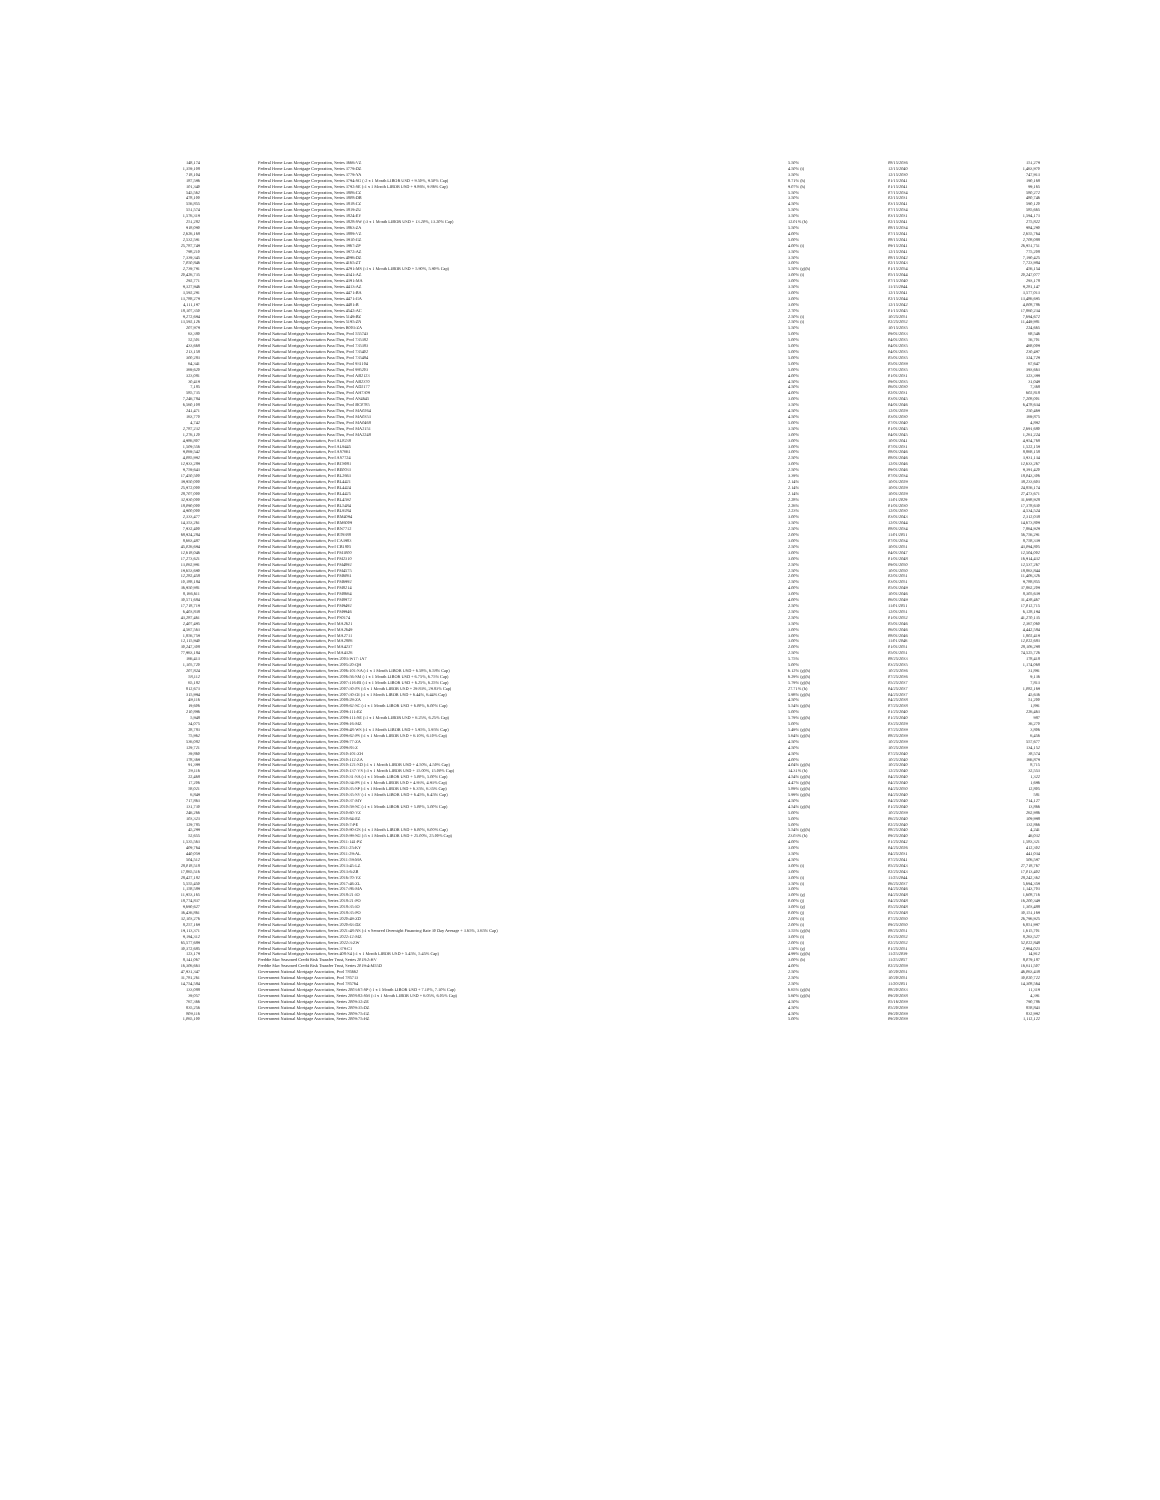| 148,174 | Federal Home Loan Mortgage Corporation, Series 3666-VZ | 5.50% | 08/15/2036 | 151,279 |
| 1,359,108 | Federal Home Loan Mortgage Corporation, Series 3779-DZ | 4.50% (i) | 12/15/2040 | 1,463,970 |
| 718,104 | Federal Home Loan Mortgage Corporation, Series 3779-YA | 3.50% | 12/15/2030 | 747,913 |
| 187,596 | Federal Home Loan Mortgage Corporation, Series 3794-SG (-2 x 1 Month LIBOR USD + 9.50%, 9.50% Cap) | 8.71% (h) | 01/15/2041 | 190,168 |
| 101,340 | Federal Home Loan Mortgage Corporation, Series 3792-SE (-1 x 1 Month LIBOR USD + 9.86%, 9.86% Cap) | 9.07% (h) | 01/15/2041 | 99,165 |
| 545,562 | Federal Home Loan Mortgage Corporation, Series 3806-CZ | 5.50% | 07/15/2034 | 580,272 |
| 478,100 | Federal Home Loan Mortgage Corporation, Series 3808-DB | 3.50% | 02/15/2031 | 480,746 |
| 556,855 | Federal Home Loan Mortgage Corporation, Series 3818-CZ | 4.50% | 03/15/2041 | 590,120 |
| 551,574 | Federal Home Loan Mortgage Corporation, Series 3819-ZU | 5.50% | 07/15/2034 | 585,665 |
| 1,576,319 | Federal Home Loan Mortgage Corporation, Series 3824-EY | 3.50% | 03/15/2031 | 1,594,173 |
| 251,282 | Federal Home Loan Mortgage Corporation, Series 3828-SW (-3 x 1 Month LIBOR USD + 13.20%, 13.20% Cap) | 12.01% (h) | 02/15/2041 | 275,822 |
| 918,090 | Federal Home Loan Mortgage Corporation, Series 3863-ZA | 5.50% | 08/15/2034 | 984,290 |
| 2,626,168 | Federal Home Loan Mortgage Corporation, Series 3889-VZ | 4.00% | 07/15/2041 | 2,655,764 |
| 2,532,591 | Federal Home Loan Mortgage Corporation, Series 3910-GZ | 5.00% | 08/15/2041 | 2,708,088 |
| 25,787,749 | Federal Home Loan Mortgage Corporation, Series 3967-ZP | 4.00% (i) | 09/15/2041 | 26,951,751 |
| 798,210 | Federal Home Loan Mortgage Corporation, Series 3972-AZ | 3.50% | 12/15/2041 | 775,208 |
| 7,339,345 | Federal Home Loan Mortgage Corporation, Series 4096-DZ | 3.50% | 08/15/2042 | 7,190,425 |
| 7,050,846 | Federal Home Loan Mortgage Corporation, Series 4165-ZT | 3.00% | 02/15/2043 | 7,723,984 |
| 2,739,791 | Federal Home Loan Mortgage Corporation, Series 4291-MS (-1 x 1 Month LIBOR USD + 5.90%, 5.90% Cap) | 5.50% (g)(h) | 01/15/2054 | 456,154 |
| 20,426,735 | Federal Home Loan Mortgage Corporation, Series 4341-AZ | 3.00% (i) | 05/15/2044 | 20,247,077 |
| 292,771 | Federal Home Loan Mortgage Corporation, Series 4391-MA | 3.00% | 07/15/2040 | 293,178 |
| 9,327,946 | Federal Home Loan Mortgage Corporation, Series 4413-AZ | 3.50% | 11/15/2044 | 9,281,147 |
| 3,592,291 | Federal Home Loan Mortgage Corporation, Series 4471-BA | 3.00% | 12/15/2041 | 3,577,013 |
| 13,788,279 | Federal Home Loan Mortgage Corporation, Series 4471-GA | 3.00% | 02/15/2044 | 13,486,695 |
| 4,111,197 | Federal Home Loan Mortgage Corporation, Series 4481-B | 3.00% | 12/15/2042 | 4,008,786 |
| 18,107,350 | Federal Home Loan Mortgage Corporation, Series 4542-AC | 2.70% | 01/15/2045 | 17,860,234 |
| 9,272,694 | Federal Home Loan Mortgage Corporation, Series 5149-BZ | 2.50% (i) | 10/25/2051 | 7,694,672 |
| 13,592,126 | Federal Home Loan Mortgage Corporation, Series 5195-ZN | 2.50% (i) | 02/25/2052 | 11,449,981 |
| 207,979 | Federal Home Loan Mortgage Corporation, Series R003-ZA | 5.50% | 10/15/2035 | 224,665 |
| 63,380 | Federal National Mortgage Association Pass-Thru, Pool 555743 | 5.00% | 09/01/2033 | 68,546 |
| 52,501 | Federal National Mortgage Association Pass-Thru, Pool 735382 | 5.00% | 04/01/2035 | 56,701 |
| 433,668 | Federal National Mortgage Association Pass-Thru, Pool 735383 | 5.00% | 04/01/2035 | 468,009 |
| 213,158 | Federal National Mortgage Association Pass-Thru, Pool 735402 | 5.00% | 04/01/2035 | 230,497 |
| 300,283 | Federal National Mortgage Association Pass-Thru, Pool 735484 | 5.00% | 05/01/2035 | 324,729 |
| 64,341 | Federal National Mortgage Association Pass-Thru, Pool 931104 | 5.00% | 05/01/2039 | 67,647 |
| 369,620 | Federal National Mortgage Association Pass-Thru, Pool 995203 | 5.00% | 07/01/2035 | 393,663 |
| 323,081 | Federal National Mortgage Association Pass-Thru, Pool AB2123 | 4.00% | 01/01/2031 | 323,399 |
| 30,419 | Federal National Mortgage Association Pass-Thru, Pool AB2370 | 4.50% | 09/01/2035 | 31,049 |
| 7,185 | Federal National Mortgage Association Pass-Thru, Pool AD2177 | 4.50% | 06/01/2030 | 7,368 |
| 585,735 | Federal National Mortgage Association Pass-Thru, Pool AH7309 | 4.00% | 02/01/2031 | 602,818 |
| 7,246,784 | Federal National Mortgage Association Pass-Thru, Pool AS4645 | 3.00% | 03/01/2045 | 7,208,001 |
| 6,560,108 | Federal National Mortgage Association Pass-Thru, Pool BC0785 | 3.50% | 04/01/2046 | 6,478,634 |
| 241,471 | Federal National Mortgage Association Pass-Thru, Pool MA0264 | 4.50% | 12/01/2029 | 250,469 |
| 163,770 | Federal National Mortgage Association Pass-Thru, Pool MA0353 | 4.50% | 03/01/2030 | 169,875 |
| 4,742 | Federal National Mortgage Association Pass-Thru, Pool MA0468 | 5.00% | 07/01/2040 | 4,892 |
| 2,787,232 | Federal National Mortgage Association Pass-Thru, Pool MA2151 | 3.50% | 01/01/2045 | 2,691,680 |
| 1,276,120 | Federal National Mortgage Association Pass-Thru, Pool MA2248 | 3.00% | 04/01/2045 | 1,261,224 |
| 4,986,807 | Federal National Mortgage Association, Pool AL8238 | 3.00% | 10/01/2041 | 4,954,768 |
| 1,509,556 | Federal National Mortgage Association, Pool AL9445 | 3.00% | 07/01/2031 | 1,522,159 |
| 9,069,542 | Federal National Mortgage Association, Pool AS7661 | 3.00% | 08/01/2046 | 8,868,158 |
| 4,085,992 | Federal National Mortgage Association, Pool AS7724 | 2.50% | 08/01/2046 | 3,931,134 |
| 12,933,289 | Federal National Mortgage Association, Pool BC9081 | 3.00% | 12/01/2046 | 12,633,267 |
| 9,759,643 | Federal National Mortgage Association, Pool BE0033 | 2.50% | 09/01/2046 | 9,391,420 |
| 17,450,500 | Federal National Mortgage Association, Pool BL2663 | 3.39% | 07/01/2034 | 18,043,306 |
| 39,950,000 | Federal National Mortgage Association, Pool BL4421 | 2.14% | 10/01/2029 | 38,233,603 |
| 25,972,000 | Federal National Mortgage Association, Pool BL4424 | 2.14% | 10/01/2029 | 24,856,174 |
| 28,707,000 | Federal National Mortgage Association, Pool BL4425 | 2.14% | 10/01/2029 | 27,473,671 |
| 32,930,000 | Federal National Mortgage Association, Pool BL4592 | 2.28% | 11/01/2029 | 31,698,928 |
| 18,090,000 | Federal National Mortgage Association, Pool BL5484 | 2.26% | 01/01/2030 | 17,378,630 |
| 4,900,000 | Federal National Mortgage Association, Pool BL9284 | 2.23% | 12/01/2030 | 4,534,524 |
| 2,333,477 | Federal National Mortgage Association, Pool BM4094 | 3.00% | 03/01/2043 | 2,312,038 |
| 14,353,261 | Federal National Mortgage Association, Pool BM6009 | 3.50% | 12/01/2044 | 14,673,809 |
| 7,932,400 | Federal National Mortgage Association, Pool BN7712 | 2.50% | 08/01/2034 | 7,864,929 |
| 68,924,284 | Federal National Mortgage Association, Pool BT9388 | 2.00% | 11/01/2051 | 56,756,291 |
| 8,663,487 | Federal National Mortgage Association, Pool CA3983 | 3.00% | 07/01/2034 | 8,758,339 |
| 45,026,694 | Federal National Mortgage Association, Pool CB1805 | 2.50% | 10/01/2051 | 43,094,805 |
| 12,618,046 | Federal National Mortgage Association, Pool FM1000 | 3.00% | 04/01/2047 | 12,504,002 |
| 17,273,621 | Federal National Mortgage Association, Pool FM2310 | 3.00% | 01/01/2048 | 16,914,432 |
| 13,062,991 | Federal National Mortgage Association, Pool FM4892 | 2.50% | 09/01/2050 | 12,537,267 |
| 19,653,690 | Federal National Mortgage Association, Pool FM4575 | 2.50% | 10/01/2050 | 18,863,844 |
| 12,282,458 | Federal National Mortgage Association, Pool FM6061 | 2.00% | 02/01/2051 | 11,406,326 |
| 10,188,184 | Federal National Mortgage Association, Pool FM6992 | 2.50% | 03/01/2051 | 9,788,855 |
| 36,950,981 | Federal National Mortgage Association, Pool FM8214 | 4.00% | 05/01/2049 | 37,862,209 |
| 8,166,611 | Federal National Mortgage Association, Pool FM8664 | 3.00% | 10/01/2046 | 8,305,639 |
| 30,571,684 | Federal National Mortgage Association, Pool FM8972 | 4.00% | 06/01/2049 | 31,438,467 |
| 17,718,719 | Federal National Mortgage Association, Pool FM9492 | 2.50% | 11/01/2051 | 17,012,715 |
| 6,403,838 | Federal National Mortgage Association, Pool FM9946 | 2.50% | 12/01/2051 | 6,128,194 |
| 43,287,461 | Federal National Mortgage Association, Pool FS0174 | 2.50% | 01/01/2052 | 41,270,135 |
| 2,407,495 | Federal National Mortgage Association, Pool MA2621 | 3.50% | 05/01/2046 | 2,367,060 |
| 4,567,563 | Federal National Mortgage Association, Pool MA2649 | 3.00% | 06/01/2046 | 4,442,584 |
| 1,856,759 | Federal National Mortgage Association, Pool MA2711 | 3.00% | 08/01/2046 | 1,802,419 |
| 12,115,940 | Federal National Mortgage Association, Pool MA2806 | 3.00% | 11/01/2046 | 12,022,683 |
| 30,247,308 | Federal National Mortgage Association, Pool MA4237 | 2.00% | 01/01/2051 | 28,106,298 |
| 77,963,184 | Federal National Mortgage Association, Pool MA4326 | 2.50% | 05/01/2051 | 74,525,726 |
| 166,413 | Federal National Mortgage Association, Series 2003-W17-1A7 | 5.75% | 08/25/2033 | 178,418 |
| 1,105,720 | Federal National Mortgage Association, Series 2005-20-QH | 5.00% | 03/25/2035 | 1,174,068 |
| 207,824 | Federal National Mortgage Association, Series 2006-101-SA (-1 x 1 Month LIBOR USD + 6.58%, 6.58% Cap) | 6.12% (g)(h) | 10/25/2036 | 31,891 |
| 58,112 | Federal National Mortgage Association, Series 2006-56-SM (-1 x 1 Month LIBOR USD + 6.75%, 6.75% Cap) | 6.29% (g)(h) | 07/25/2036 | 9,136 |
| 65,182 | Federal National Mortgage Association, Series 2007-116-BI (-1 x 1 Month LIBOR USD + 6.25%, 6.25% Cap) | 5.79% (g)(h) | 05/25/2037 | 7,813 |
| 812,673 | Federal National Mortgage Association, Series 2007-30-FS (-5 x 1 Month LIBOR USD + 29.83%, 29.83% Cap) | 27.71% (h) | 04/25/2037 | 1,082,169 |
| 315,994 | Federal National Mortgage Association, Series 2007-30-OI (-1 x 1 Month LIBOR USD + 6.44%, 6.44% Cap) | 5.98% (g)(h) | 04/25/2037 | 45,636 |
| 49,116 | Federal National Mortgage Association, Series 2008-29-ZA | 4.50% | 04/25/2038 | 51,200 |
| 19,606 | Federal National Mortgage Association, Series 2008-62-SC (-1 x 1 Month LIBOR USD + 6.00%, 6.00% Cap) | 5.54% (g)(h) | 07/25/2038 | 1,891 |
| 210,896 | Federal National Mortgage Association, Series 2009-111-EZ | 5.00% | 01/25/2040 | 226,463 |
| 5,948 | Federal National Mortgage Association, Series 2009-111-SE (-1 x 1 Month LIBOR USD + 6.25%, 6.25% Cap) | 5.79% (g)(h) | 01/25/2040 | 987 |
| 34,075 | Federal National Mortgage Association, Series 2009-16-MZ | 5.00% | 03/25/2029 | 36,270 |
| 28,783 | Federal National Mortgage Association, Series 2009-48-WS (-1 x 1 Month LIBOR USD + 5.95%, 5.95% Cap) | 5.49% (g)(h) | 07/25/2039 | 3,806 |
| 75,962 | Federal National Mortgage Association, Series 2009-62-PS (-1 x 1 Month LIBOR USD + 6.10%, 6.10% Cap) | 5.64% (g)(h) | 08/25/2039 | 6,456 |
| 536,082 | Federal National Mortgage Association, Series 2009-77-ZA | 4.50% | 10/25/2039 | 557,677 |
| 129,721 | Federal National Mortgage Association, Series 2009-83-Z | 4.50% | 10/25/2039 | 134,152 |
| 39,860 | Federal National Mortgage Association, Series 2010-101-ZH | 4.50% | 07/25/2040 | 38,574 |
| 178,369 | Federal National Mortgage Association, Series 2010-112-ZA | 4.00% | 10/25/2040 | 166,879 |
| 91,399 | Federal National Mortgage Association, Series 2010-121-SD (-1 x 1 Month LIBOR USD + 4.50%, 4.50% Cap) | 4.04% (g)(h) | 10/25/2040 | 8,715 |
| 29,116 | Federal National Mortgage Association, Series 2010-137-VS (-3 x 1 Month LIBOR USD + 15.00%, 15.00% Cap) | 14.31% (h) | 12/25/2040 | 32,553 |
| 22,468 | Federal National Mortgage Association, Series 2010-31-SA (-1 x 1 Month LIBOR USD + 5.00%, 5.00% Cap) | 4.54% (g)(h) | 04/25/2040 | 1,322 |
| 17,206 | Federal National Mortgage Association, Series 2010-34-PS (-1 x 1 Month LIBOR USD + 4.93%, 4.93% Cap) | 4.47% (g)(h) | 04/25/2040 | 1,696 |
| 58,021 | Federal National Mortgage Association, Series 2010-35-SP (-1 x 1 Month LIBOR USD + 6.35%, 6.35% Cap) | 5.89% (g)(h) | 04/25/2050 | 12,805 |
| 6,849 | Federal National Mortgage Association, Series 2010-35-SV (-1 x 1 Month LIBOR USD + 6.45%, 6.45% Cap) | 5.99% (g)(h) | 04/25/2040 | 581 |
| 717,863 | Federal National Mortgage Association, Series 2010-37-MY | 4.50% | 04/25/2040 | 714,127 |
| 131,730 | Federal National Mortgage Association, Series 2010-59-SC (-1 x 1 Month LIBOR USD + 5.00%, 5.00% Cap) | 4.54% (g)(h) | 01/25/2040 | 13,866 |
| 246,266 | Federal National Mortgage Association, Series 2010-60-VZ | 5.00% | 10/25/2039 | 262,986 |
| 103,323 | Federal National Mortgage Association, Series 2010-64-EZ | 5.00% | 06/25/2040 | 109,998 |
| 129,785 | Federal National Mortgage Association, Series 2010-7-PE | 5.00% | 02/25/2040 | 132,866 |
| 45,299 | Federal National Mortgage Association, Series 2010-90-GS (-1 x 1 Month LIBOR USD + 6.00%, 6.00% Cap) | 5.54% (g)(h) | 08/25/2040 | 4,241 |
| 52,655 | Federal National Mortgage Association, Series 2010-99-SG (-5 x 1 Month LIBOR USD + 25.00%, 25.00% Cap) | 23.03% (h) | 09/25/2040 | 46,032 |
| 1,535,563 | Federal National Mortgage Association, Series 2011-141-PZ | 4.00% | 01/25/2042 | 1,583,321 |
| 409,764 | Federal National Mortgage Association, Series 2011-25-KY | 3.00% | 04/25/2026 | 412,302 |
| 440,059 | Federal National Mortgage Association, Series 2011-29-AL | 3.50% | 04/25/2031 | 441,034 |
| 504,512 | Federal National Mortgage Association, Series 2011-59-MA | 4.50% | 07/25/2041 | 506,597 |
| 28,018,518 | Federal National Mortgage Association, Series 2013-45-LZ | 3.00% (i) | 05/25/2043 | 27,718,767 |
| 17,865,516 | Federal National Mortgage Association, Series 2013-6-ZB | 3.00% | 02/25/2043 | 17,013,402 |
| 28,427,182 | Federal National Mortgage Association, Series 2016-70-YZ | 3.00% (i) | 11/25/2044 | 28,242,362 |
| 5,555,450 | Federal National Mortgage Association, Series 2017-46-ZL | 3.50% (i) | 06/25/2037 | 5,694,359 |
| 1,158,589 | Federal National Mortgage Association, Series 2017-86-MA | 3.00% | 04/25/2046 | 1,143,703 |
| 11,953,165 | Federal National Mortgage Association, Series 2018-21-IO | 3.00% (g) | 04/25/2048 | 1,608,716 |
| 18,774,837 | Federal National Mortgage Association, Series 2018-21-PO | 0.00% (j) | 04/25/2048 | 16,200,349 |
| 9,690,627 | Federal National Mortgage Association, Series 2018-35-IO | 3.00% (g) | 05/25/2048 | 1,303,488 |
| 36,436,861 | Federal National Mortgage Association, Series 2018-35-PO | 0.00% (j) | 05/25/2048 | 30,151,169 |
| 32,103,276 | Federal National Mortgage Association, Series 2020-49-ZD | 2.00% (i) | 07/25/2050 | 26,796,925 |
| 8,257,169 | Federal National Mortgage Association, Series 2020-63-DZ | 2.00% (i) | 09/25/2050 | 6,851,997 |
| 19,113,371 | Federal National Mortgage Association, Series 2021-48-NS (-1 x Secured Overnight Financing Rate 30 Day Average + 3.65%, 3.65% Cap) | 3.55% (g)(h) | 08/25/2051 | 1,615,701 |
| 9,194,312 | Federal National Mortgage Association, Series 2022-12-MZ | 3.00% (i) | 03/25/2052 | 8,263,527 |
| 65,577,689 | Federal National Mortgage Association, Series 2022-3-ZW | 2.00% (i) | 02/25/2052 | 52,022,848 |
| 30,372,685 | Federal National Mortgage Association, Series 379-C1 | 1.50% (g) | 01/25/2051 | 2,964,023 |
| 123,179 | Federal National Mortgage Association, Series 408-S4 (-1 x 1 Month LIBOR USD + 5.45%, 5.45% Cap) | 4.99% (g)(h) | 11/25/2039 | 14,912 |
| 8,141,067 | Freddie Mac Seasoned Credit Risk Transfer Trust, Series 2018-2-HV | 3.00% (b) | 11/25/2057 | 8,079,187 |
| 16,306,663 | Freddie Mac Seasoned Credit Risk Transfer Trust, Series 2019-4-M55D | 4.00% | 02/25/2059 | 16,611,507 |
| 47,931,347 | Government National Mortgage Association, Pool 785662 | 2.50% | 10/20/2051 | 46,063,438 |
| 31,781,261 | Government National Mortgage Association, Pool 785713 | 2.50% | 10/20/2051 | 30,020,722 |
| 14,754,584 | Government National Mortgage Association, Pool 785764 | 2.50% | 11/20/2051 | 14,308,564 |
| 133,088 | Government National Mortgage Association, Series 2003-67-SP (-1 x 1 Month LIBOR USD + 7.10%, 7.10% Cap) | 6.65% (g)(h) | 08/20/2033 | 11,319 |
| 39,057 | Government National Mortgage Association, Series 2008-82-SM (-1 x 1 Month LIBOR USD + 6.05%, 6.05% Cap) | 5.60% (g)(h) | 09/20/2038 | 4,391 |
| 767,366 | Government National Mortgage Association, Series 2009-32-ZE | 4.50% | 05/16/2039 | 790,786 |
| 835,256 | Government National Mortgage Association, Series 2009-35-DZ | 4.50% | 05/20/2039 | 858,843 |
| 809,116 | Government National Mortgage Association, Series 2009-75-GZ | 4.50% | 09/20/2039 | 832,992 |
| 1,065,100 | Government National Mortgage Association, Series 2009-75-HZ | 5.00% | 09/20/2039 | 1,112,122 |